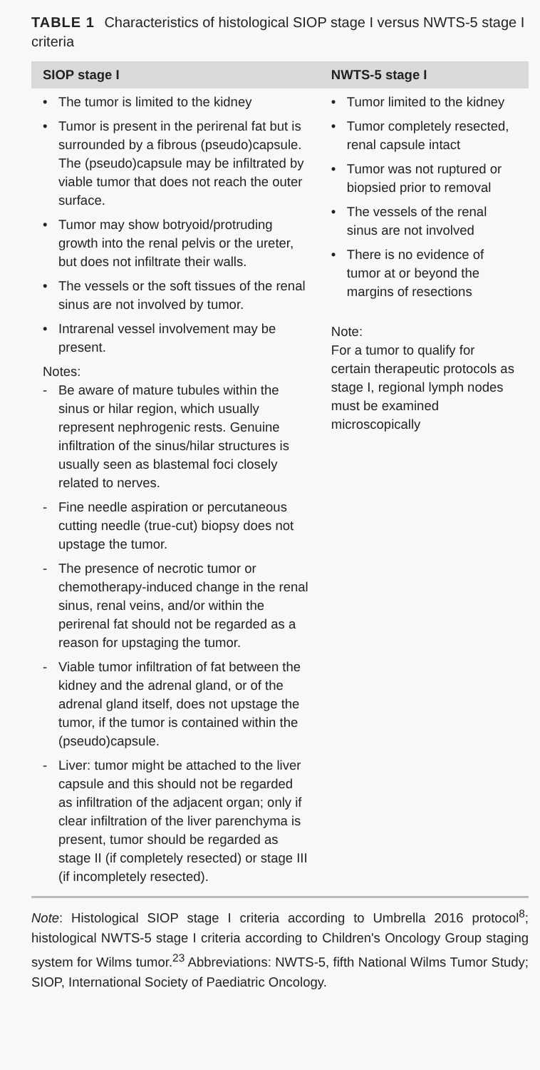TABLE 1 Characteristics of histological SIOP stage I versus NWTS-5 stage I criteria
| SIOP stage I | NWTS-5 stage I |
| --- | --- |
| • The tumor is limited to the kidney • Tumor is present in the perirenal fat but is surrounded by a fibrous (pseudo)capsule. The (pseudo)capsule may be infiltrated by viable tumor that does not reach the outer surface. • Tumor may show botryoid/protruding growth into the renal pelvis or the ureter, but does not infiltrate their walls. • The vessels or the soft tissues of the renal sinus are not involved by tumor. • Intrarenal vessel involvement may be present. Notes: - Be aware of mature tubules within the sinus or hilar region, which usually represent nephrogenic rests. Genuine infiltration of the sinus/hilar structures is usually seen as blastemal foci closely related to nerves. - Fine needle aspiration or percutaneous cutting needle (true-cut) biopsy does not upstage the tumor. - The presence of necrotic tumor or chemotherapy-induced change in the renal sinus, renal veins, and/or within the perirenal fat should not be regarded as a reason for upstaging the tumor. - Viable tumor infiltration of fat between the kidney and the adrenal gland, or of the adrenal gland itself, does not upstage the tumor, if the tumor is contained within the (pseudo)capsule. - Liver: tumor might be attached to the liver capsule and this should not be regarded as infiltration of the adjacent organ; only if clear infiltration of the liver parenchyma is present, tumor should be regarded as stage II (if completely resected) or stage III (if incompletely resected). | • Tumor limited to the kidney • Tumor completely resected, renal capsule intact • Tumor was not ruptured or biopsied prior to removal • The vessels of the renal sinus are not involved • There is no evidence of tumor at or beyond the margins of resections Note: For a tumor to qualify for certain therapeutic protocols as stage I, regional lymph nodes must be examined microscopically |
Note: Histological SIOP stage I criteria according to Umbrella 2016 protocol<sup>8</sup>; histological NWTS-5 stage I criteria according to Children's Oncology Group staging system for Wilms tumor.<sup>23</sup> Abbreviations: NWTS-5, fifth National Wilms Tumor Study; SIOP, International Society of Paediatric Oncology.